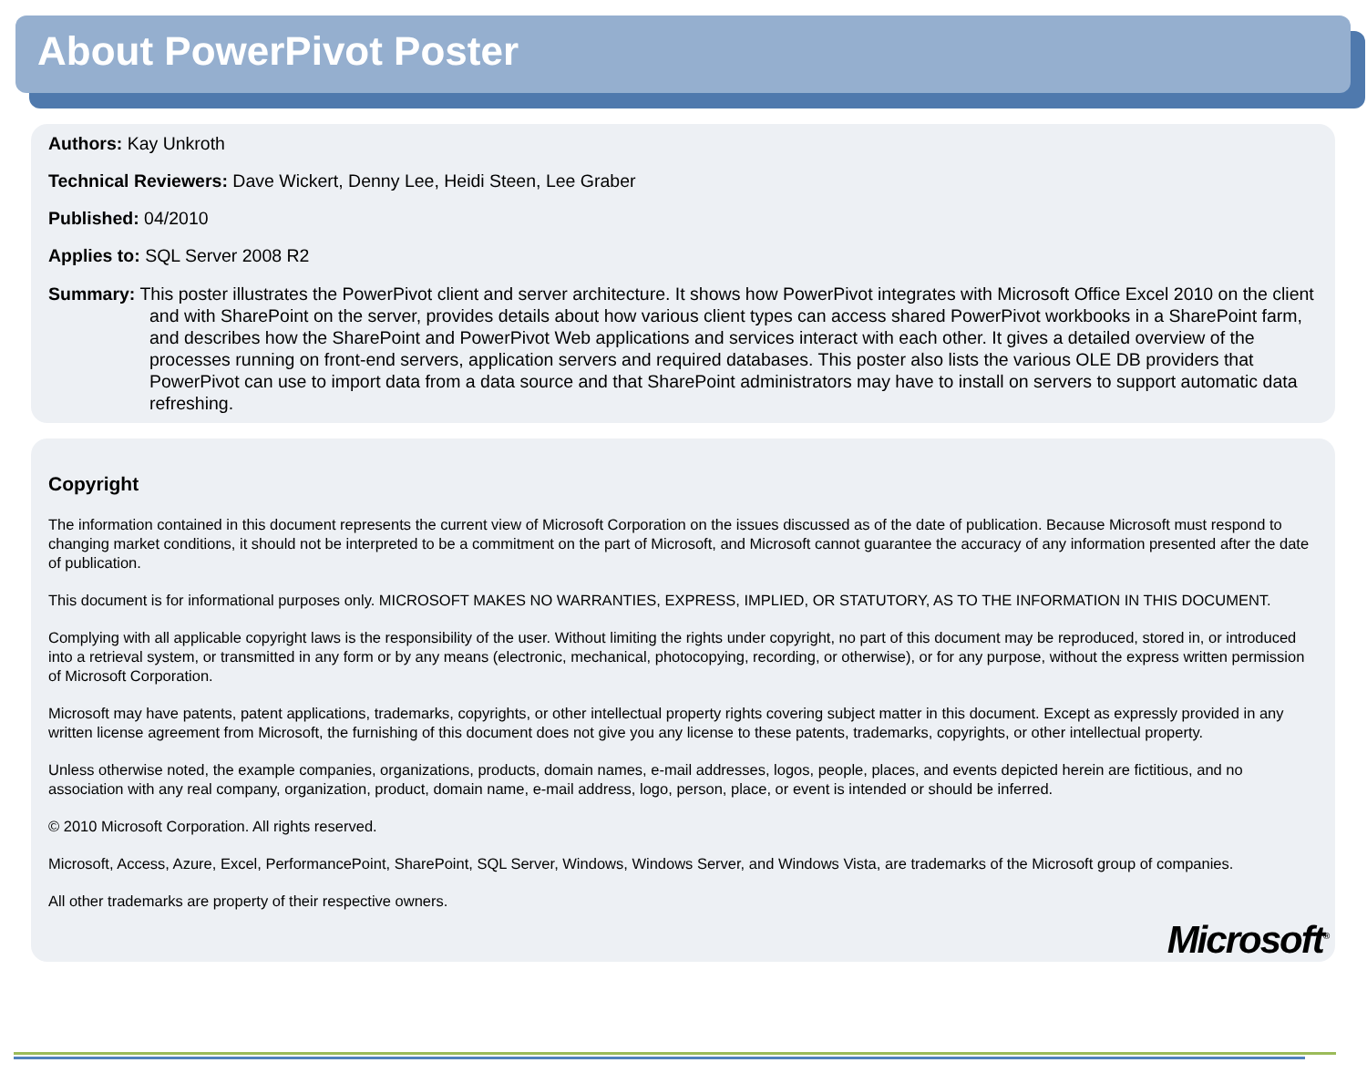About PowerPivot Poster
Authors: Kay Unkroth
Technical Reviewers: Dave Wickert, Denny Lee, Heidi Steen, Lee Graber
Published: 04/2010
Applies to: SQL Server 2008 R2
Summary: This poster illustrates the PowerPivot client and server architecture. It shows how PowerPivot integrates with Microsoft Office Excel 2010 on the client and with SharePoint on the server, provides details about how various client types can access shared PowerPivot workbooks in a SharePoint farm, and describes how the SharePoint and PowerPivot Web applications and services interact with each other. It gives a detailed overview of the processes running on front-end servers, application servers and required databases. This poster also lists the various OLE DB providers that PowerPivot can use to import data from a data source and that SharePoint administrators may have to install on servers to support automatic data refreshing.
Copyright
The information contained in this document represents the current view of Microsoft Corporation on the issues discussed as of the date of publication. Because Microsoft must respond to changing market conditions, it should not be interpreted to be a commitment on the part of Microsoft, and Microsoft cannot guarantee the accuracy of any information presented after the date of publication.
This document is for informational purposes only. MICROSOFT MAKES NO WARRANTIES, EXPRESS, IMPLIED, OR STATUTORY, AS TO THE INFORMATION IN THIS DOCUMENT.
Complying with all applicable copyright laws is the responsibility of the user. Without limiting the rights under copyright, no part of this document may be reproduced, stored in, or introduced into a retrieval system, or transmitted in any form or by any means (electronic, mechanical, photocopying, recording, or otherwise), or for any purpose, without the express written permission of Microsoft Corporation.
Microsoft may have patents, patent applications, trademarks, copyrights, or other intellectual property rights covering subject matter in this document. Except as expressly provided in any written license agreement from Microsoft, the furnishing of this document does not give you any license to these patents, trademarks, copyrights, or other intellectual property.
Unless otherwise noted, the example companies, organizations, products, domain names, e-mail addresses, logos, people, places, and events depicted herein are fictitious, and no association with any real company, organization, product, domain name, e-mail address, logo, person, place, or event is intended or should be inferred.
© 2010 Microsoft Corporation. All rights reserved.
Microsoft, Access, Azure, Excel, PerformancePoint, SharePoint, SQL Server, Windows, Windows Server, and Windows Vista, are trademarks of the Microsoft group of companies.
All other trademarks are property of their respective owners.
Microsoft<sup>®</sup>